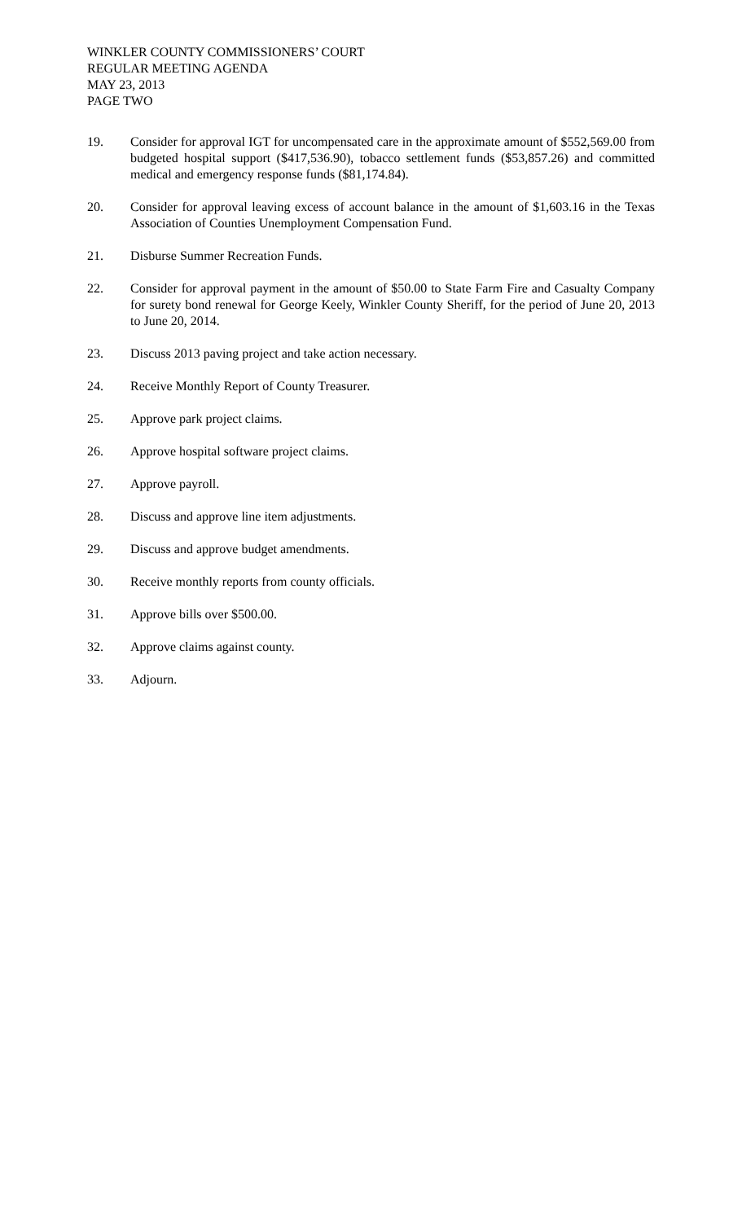WINKLER COUNTY COMMISSIONERS’ COURT
REGULAR MEETING AGENDA
MAY 23, 2013
PAGE TWO
19. Consider for approval IGT for uncompensated care in the approximate amount of $552,569.00 from budgeted hospital support ($417,536.90), tobacco settlement funds ($53,857.26) and committed medical and emergency response funds ($81,174.84).
20. Consider for approval leaving excess of account balance in the amount of $1,603.16 in the Texas Association of Counties Unemployment Compensation Fund.
21. Disburse Summer Recreation Funds.
22. Consider for approval payment in the amount of $50.00 to State Farm Fire and Casualty Company for surety bond renewal for George Keely, Winkler County Sheriff, for the period of June 20, 2013 to June 20, 2014.
23. Discuss 2013 paving project and take action necessary.
24. Receive Monthly Report of County Treasurer.
25. Approve park project claims.
26. Approve hospital software project claims.
27. Approve payroll.
28. Discuss and approve line item adjustments.
29. Discuss and approve budget amendments.
30. Receive monthly reports from county officials.
31. Approve bills over $500.00.
32. Approve claims against county.
33. Adjourn.